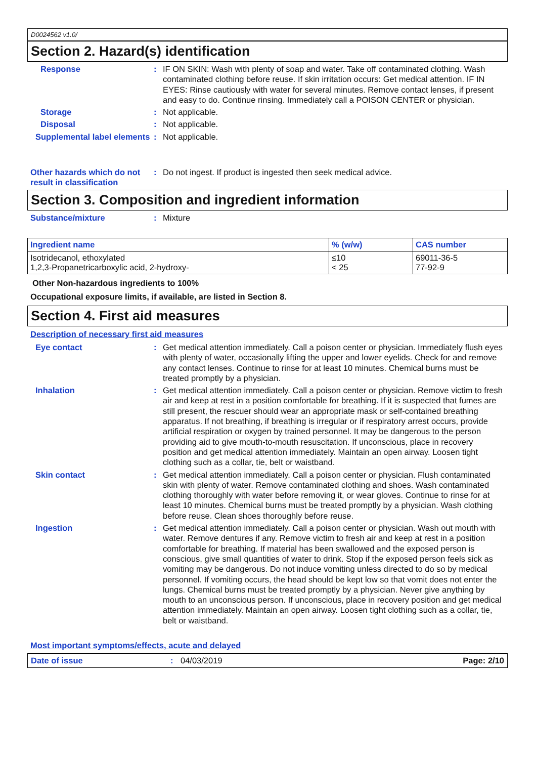D0024562 v1.0/
Section 2. Hazard(s) identification
Response : IF ON SKIN: Wash with plenty of soap and water. Take off contaminated clothing. Wash contaminated clothing before reuse. If skin irritation occurs: Get medical attention. IF IN EYES: Rinse cautiously with water for several minutes. Remove contact lenses, if present and easy to do. Continue rinsing. Immediately call a POISON CENTER or physician.
Storage : Not applicable.
Disposal : Not applicable.
Supplemental label elements
: Not applicable.
Other hazards which do not result in classification
: Do not ingest. If product is ingested then seek medical advice.
Section 3. Composition and ingredient information
Substance/mixture : Mixture
| Ingredient name | % (w/w) | CAS number |
| --- | --- | --- |
| Isotridecanol, ethoxylated 1,2,3-Propanetricarboxylic acid, 2-hydroxy- | ≤10 < 25 | 69011-36-5 77-92-9 |
Other Non-hazardous ingredients to 100%
Occupational exposure limits, if available, are listed in Section 8.
Section 4. First aid measures
Description of necessary first aid measures
Eye contact : Get medical attention immediately. Call a poison center or physician. Immediately flush eyes with plenty of water, occasionally lifting the upper and lower eyelids. Check for and remove any contact lenses. Continue to rinse for at least 10 minutes. Chemical burns must be treated promptly by a physician.
Inhalation : Get medical attention immediately. Call a poison center or physician. Remove victim to fresh air and keep at rest in a position comfortable for breathing. If it is suspected that fumes are still present, the rescuer should wear an appropriate mask or self-contained breathing apparatus. If not breathing, if breathing is irregular or if respiratory arrest occurs, provide artificial respiration or oxygen by trained personnel. It may be dangerous to the person providing aid to give mouth-to-mouth resuscitation. If unconscious, place in recovery position and get medical attention immediately. Maintain an open airway. Loosen tight clothing such as a collar, tie, belt or waistband.
Skin contact : Get medical attention immediately. Call a poison center or physician. Flush contaminated skin with plenty of water. Remove contaminated clothing and shoes. Wash contaminated clothing thoroughly with water before removing it, or wear gloves. Continue to rinse for at least 10 minutes. Chemical burns must be treated promptly by a physician. Wash clothing before reuse. Clean shoes thoroughly before reuse.
Ingestion : Get medical attention immediately. Call a poison center or physician. Wash out mouth with water. Remove dentures if any. Remove victim to fresh air and keep at rest in a position comfortable for breathing. If material has been swallowed and the exposed person is conscious, give small quantities of water to drink. Stop if the exposed person feels sick as vomiting may be dangerous. Do not induce vomiting unless directed to do so by medical personnel. If vomiting occurs, the head should be kept low so that vomit does not enter the lungs. Chemical burns must be treated promptly by a physician. Never give anything by mouth to an unconscious person. If unconscious, place in recovery position and get medical attention immediately. Maintain an open airway. Loosen tight clothing such as a collar, tie, belt or waistband.
Most important symptoms/effects, acute and delayed
Date of issue : 04/03/2019 Page: 2/10